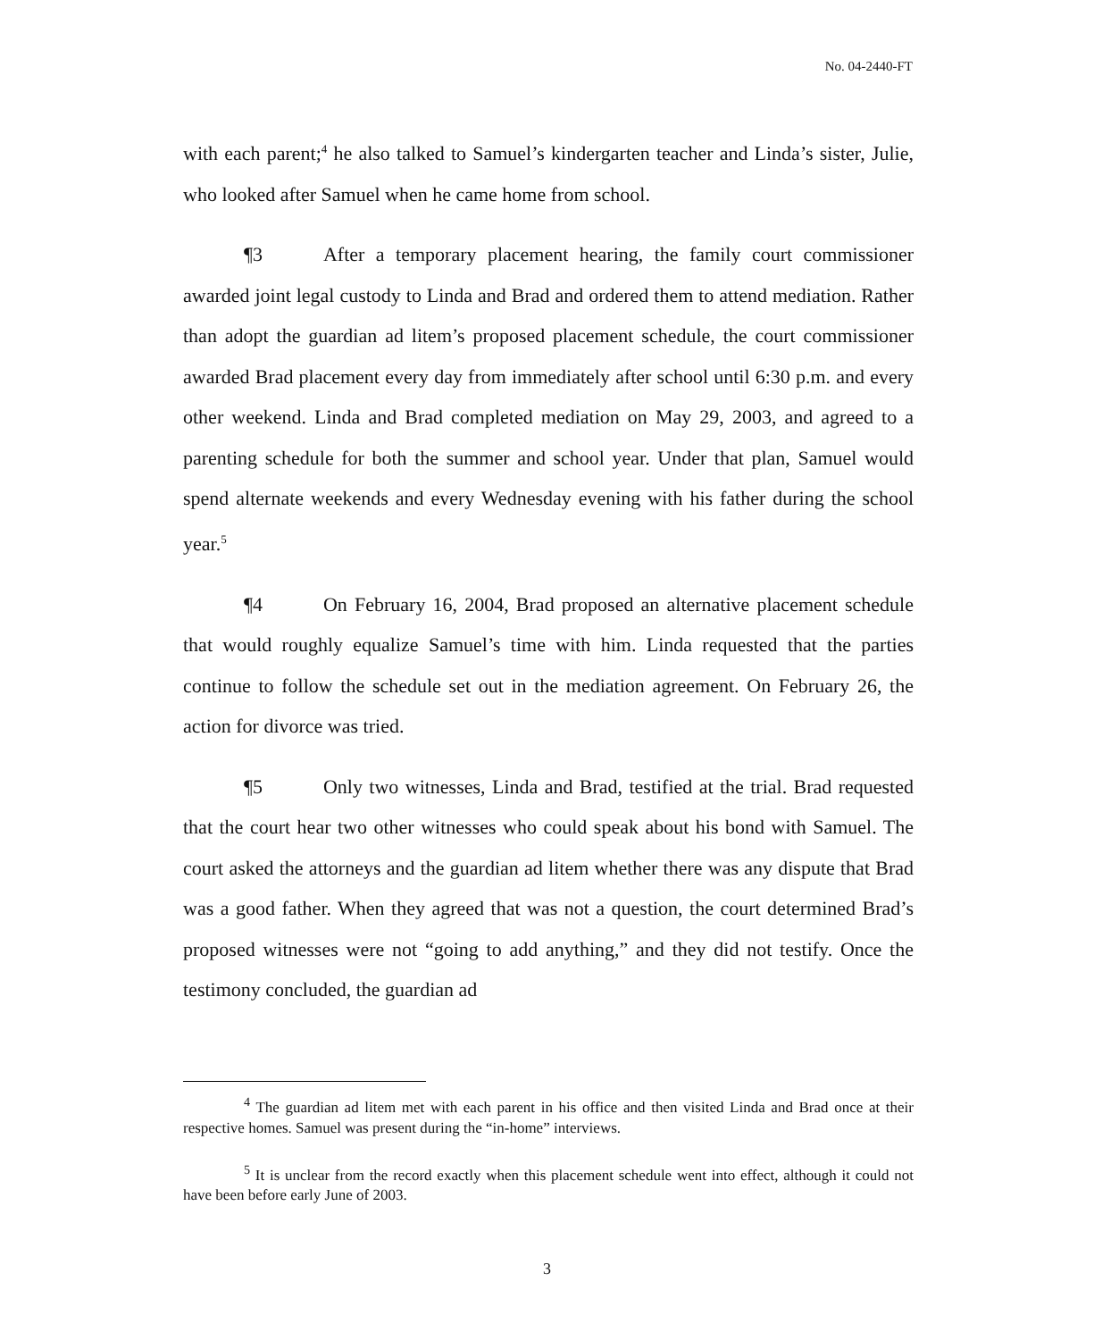No. 04-2440-FT
with each parent;<sup>4</sup> he also talked to Samuel’s kindergarten teacher and Linda’s sister, Julie, who looked after Samuel when he came home from school.
¶3 After a temporary placement hearing, the family court commissioner awarded joint legal custody to Linda and Brad and ordered them to attend mediation. Rather than adopt the guardian ad litem’s proposed placement schedule, the court commissioner awarded Brad placement every day from immediately after school until 6:30 p.m. and every other weekend. Linda and Brad completed mediation on May 29, 2003, and agreed to a parenting schedule for both the summer and school year. Under that plan, Samuel would spend alternate weekends and every Wednesday evening with his father during the school year.<sup>5</sup>
¶4 On February 16, 2004, Brad proposed an alternative placement schedule that would roughly equalize Samuel’s time with him. Linda requested that the parties continue to follow the schedule set out in the mediation agreement. On February 26, the action for divorce was tried.
¶5 Only two witnesses, Linda and Brad, testified at the trial. Brad requested that the court hear two other witnesses who could speak about his bond with Samuel. The court asked the attorneys and the guardian ad litem whether there was any dispute that Brad was a good father. When they agreed that was not a question, the court determined Brad’s proposed witnesses were not “going to add anything,” and they did not testify. Once the testimony concluded, the guardian ad
<sup>4</sup> The guardian ad litem met with each parent in his office and then visited Linda and Brad once at their respective homes. Samuel was present during the “in-home” interviews.
<sup>5</sup> It is unclear from the record exactly when this placement schedule went into effect, although it could not have been before early June of 2003.
3